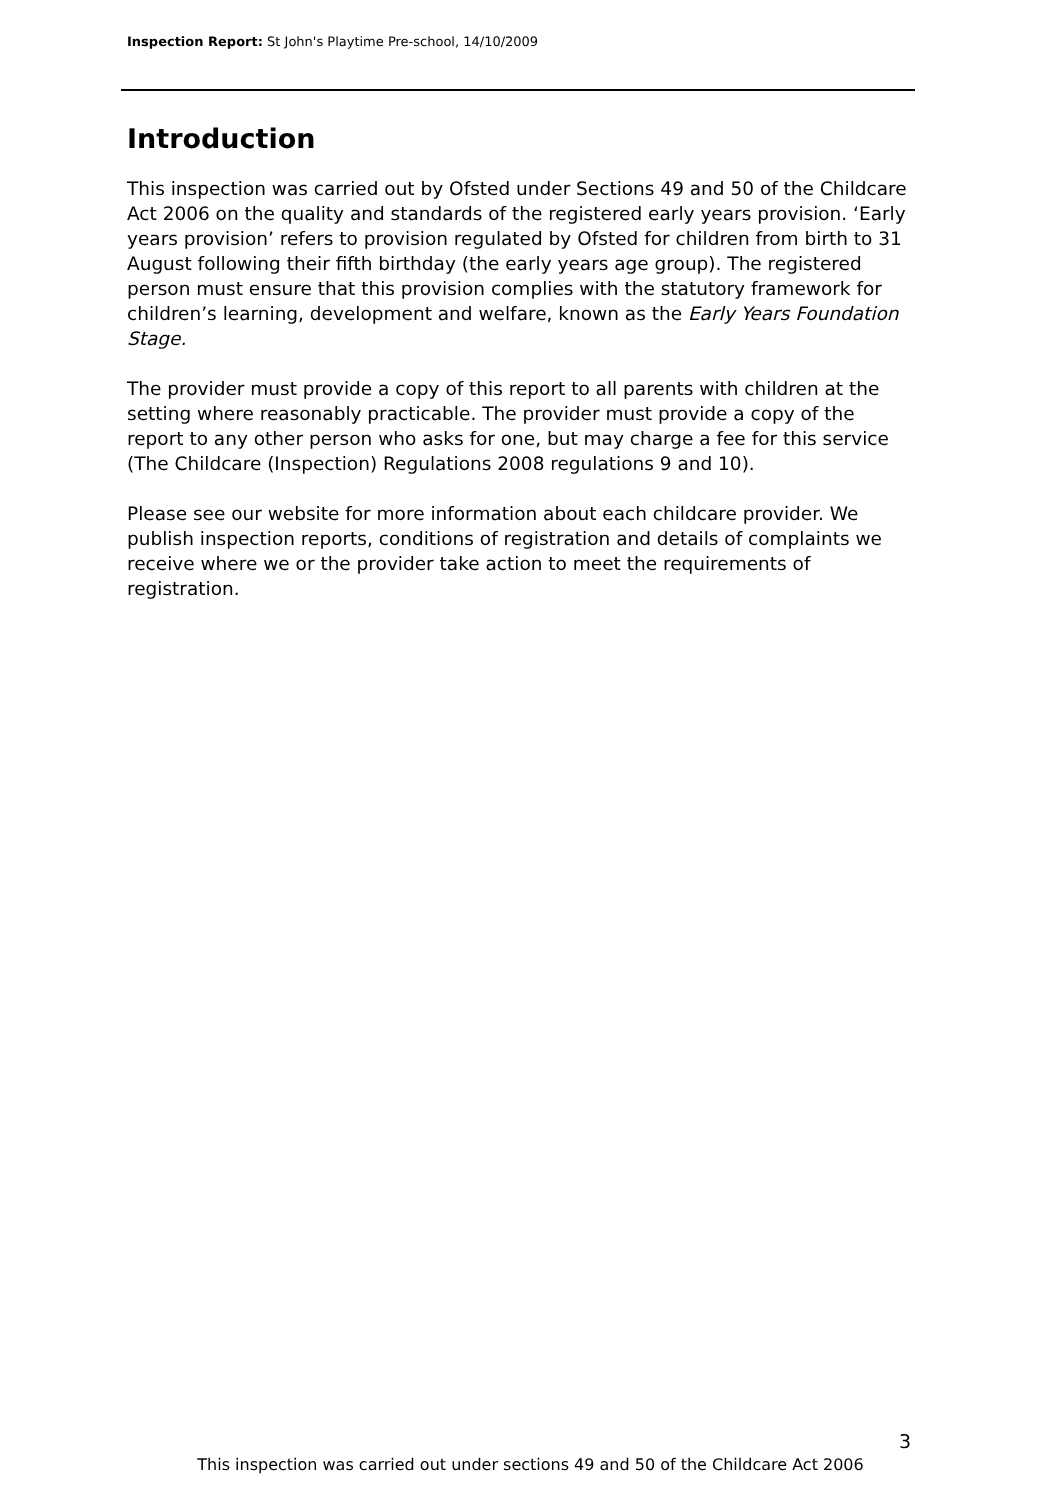Inspection Report: St John's Playtime Pre-school, 14/10/2009
Introduction
This inspection was carried out by Ofsted under Sections 49 and 50 of the Childcare Act 2006 on the quality and standards of the registered early years provision. ‘Early years provision’ refers to provision regulated by Ofsted for children from birth to 31 August following their fifth birthday (the early years age group). The registered person must ensure that this provision complies with the statutory framework for children’s learning, development and welfare, known as the Early Years Foundation Stage.
The provider must provide a copy of this report to all parents with children at the setting where reasonably practicable. The provider must provide a copy of the report to any other person who asks for one, but may charge a fee for this service (The Childcare (Inspection) Regulations 2008 regulations 9 and 10).
Please see our website for more information about each childcare provider. We publish inspection reports, conditions of registration and details of complaints we receive where we or the provider take action to meet the requirements of registration.
3
This inspection was carried out under sections 49 and 50 of the Childcare Act 2006